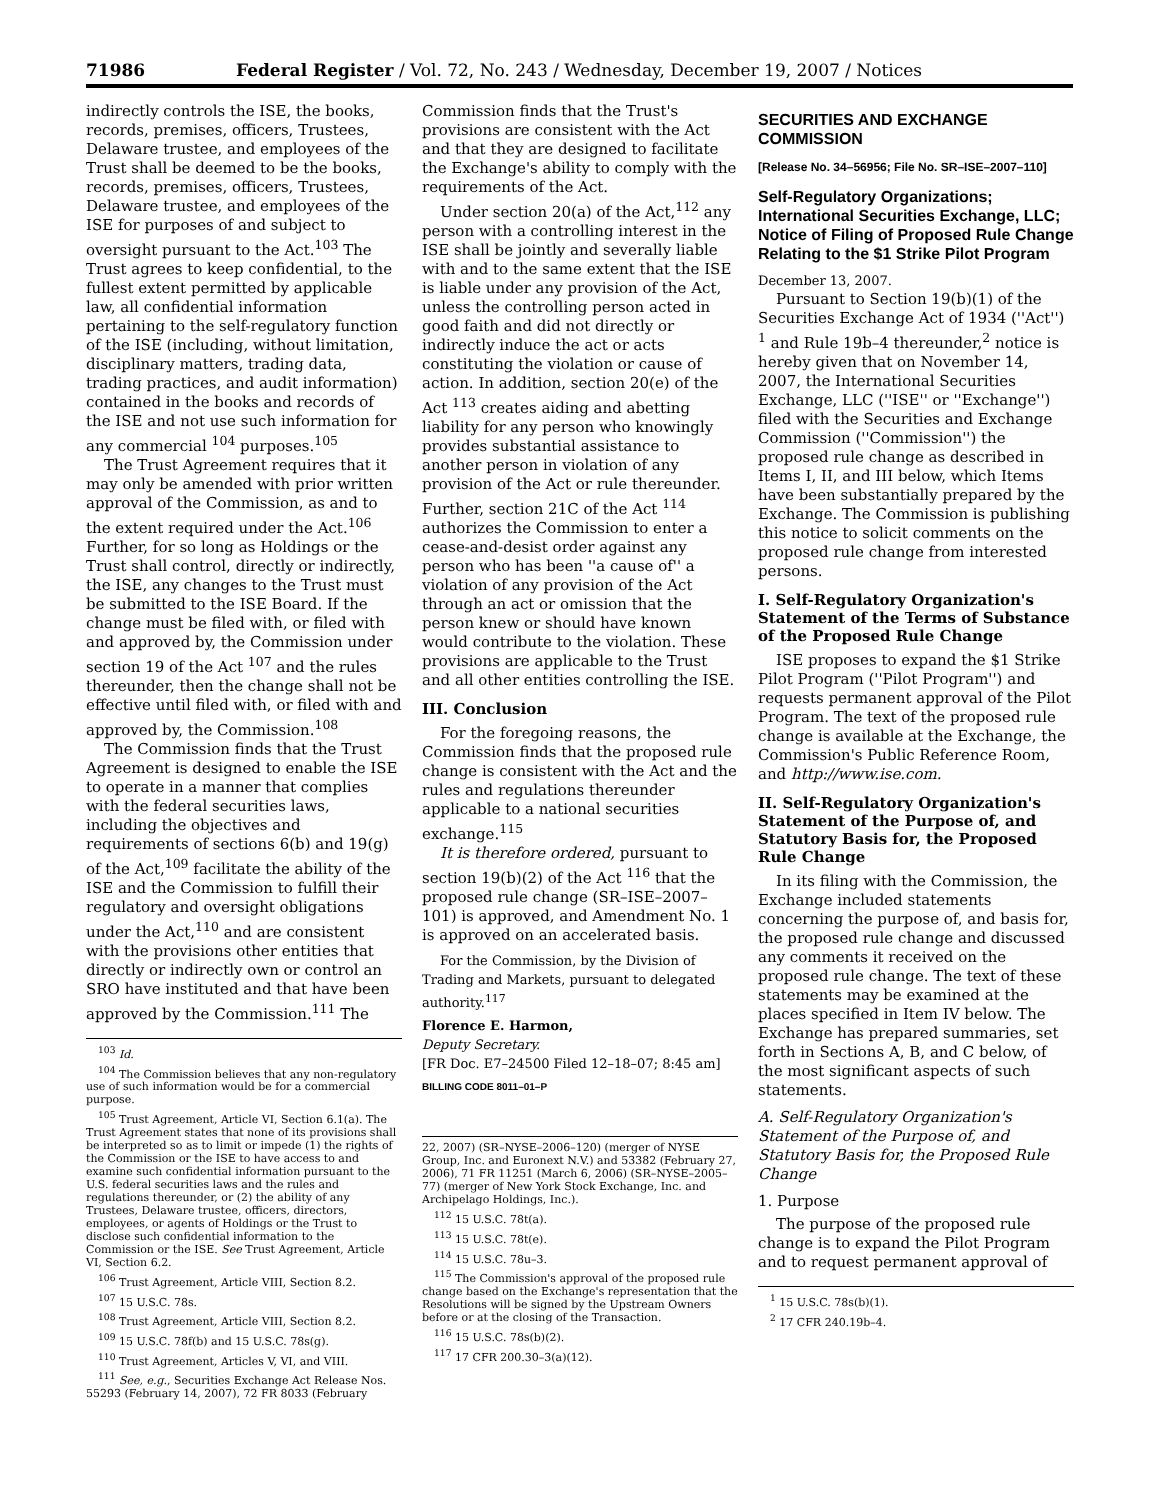71986 Federal Register / Vol. 72, No. 243 / Wednesday, December 19, 2007 / Notices
indirectly controls the ISE, the books, records, premises, officers, Trustees, Delaware trustee, and employees of the Trust shall be deemed to be the books, records, premises, officers, Trustees, Delaware trustee, and employees of the ISE for purposes of and subject to oversight pursuant to the Act.<sup>103</sup> The Trust agrees to keep confidential, to the fullest extent permitted by applicable law, all confidential information pertaining to the self-regulatory function of the ISE (including, without limitation, disciplinary matters, trading data, trading practices, and audit information) contained in the books and records of the ISE and not use such information for any commercial <sup>104</sup> purposes.<sup>105</sup>
The Trust Agreement requires that it may only be amended with prior written approval of the Commission, as and to the extent required under the Act.<sup>106</sup> Further, for so long as Holdings or the Trust shall control, directly or indirectly, the ISE, any changes to the Trust must be submitted to the ISE Board. If the change must be filed with, or filed with and approved by, the Commission under section 19 of the Act <sup>107</sup> and the rules thereunder, then the change shall not be effective until filed with, or filed with and approved by, the Commission.<sup>108</sup>
The Commission finds that the Trust Agreement is designed to enable the ISE to operate in a manner that complies with the federal securities laws, including the objectives and requirements of sections 6(b) and 19(g) of the Act,<sup>109</sup> facilitate the ability of the ISE and the Commission to fulfill their regulatory and oversight obligations under the Act,<sup>110</sup> and are consistent with the provisions other entities that directly or indirectly own or control an SRO have instituted and that have been approved by the Commission.<sup>111</sup> The
<sup>103</sup> Id.
<sup>104</sup> The Commission believes that any non-regulatory use of such information would be for a commercial purpose.
<sup>105</sup> Trust Agreement, Article VI, Section 6.1(a). The Trust Agreement states that none of its provisions shall be interpreted so as to limit or impede (1) the rights of the Commission or the ISE to have access to and examine such confidential information pursuant to the U.S. federal securities laws and the rules and regulations thereunder, or (2) the ability of any Trustees, Delaware trustee, officers, directors, employees, or agents of Holdings or the Trust to disclose such confidential information to the Commission or the ISE. See Trust Agreement, Article VI, Section 6.2.
<sup>106</sup> Trust Agreement, Article VIII, Section 8.2.
<sup>107</sup> 15 U.S.C. 78s.
<sup>108</sup> Trust Agreement, Article VIII, Section 8.2.
<sup>109</sup> 15 U.S.C. 78f(b) and 15 U.S.C. 78s(g).
<sup>110</sup> Trust Agreement, Articles V, VI, and VIII.
<sup>111</sup> See, e.g., Securities Exchange Act Release Nos. 55293 (February 14, 2007), 72 FR 8033 (February
Commission finds that the Trust's provisions are consistent with the Act and that they are designed to facilitate the Exchange's ability to comply with the requirements of the Act.
Under section 20(a) of the Act,<sup>112</sup> any person with a controlling interest in the ISE shall be jointly and severally liable with and to the same extent that the ISE is liable under any provision of the Act, unless the controlling person acted in good faith and did not directly or indirectly induce the act or acts constituting the violation or cause of action. In addition, section 20(e) of the Act <sup>113</sup> creates aiding and abetting liability for any person who knowingly provides substantial assistance to another person in violation of any provision of the Act or rule thereunder. Further, section 21C of the Act <sup>114</sup> authorizes the Commission to enter a cease-and-desist order against any person who has been ''a cause of'' a violation of any provision of the Act through an act or omission that the person knew or should have known would contribute to the violation. These provisions are applicable to the Trust and all other entities controlling the ISE.
III. Conclusion
For the foregoing reasons, the Commission finds that the proposed rule change is consistent with the Act and the rules and regulations thereunder applicable to a national securities exchange.<sup>115</sup>
It is therefore ordered, pursuant to section 19(b)(2) of the Act <sup>116</sup> that the proposed rule change (SR–ISE–2007–101) is approved, and Amendment No. 1 is approved on an accelerated basis.
For the Commission, by the Division of Trading and Markets, pursuant to delegated authority.<sup>117</sup>
Florence E. Harmon,
Deputy Secretary.
[FR Doc. E7–24500 Filed 12–18–07; 8:45 am]
BILLING CODE 8011–01–P
22, 2007) (SR–NYSE–2006–120) (merger of NYSE Group, Inc. and Euronext N.V.) and 53382 (February 27, 2006), 71 FR 11251 (March 6, 2006) (SR–NYSE–2005–77) (merger of New York Stock Exchange, Inc. and Archipelago Holdings, Inc.).
<sup>112</sup> 15 U.S.C. 78t(a).
<sup>113</sup> 15 U.S.C. 78t(e).
<sup>114</sup> 15 U.S.C. 78u–3.
<sup>115</sup> The Commission's approval of the proposed rule change based on the Exchange's representation that the Resolutions will be signed by the Upstream Owners before or at the closing of the Transaction.
<sup>116</sup> 15 U.S.C. 78s(b)(2).
<sup>117</sup> 17 CFR 200.30–3(a)(12).
SECURITIES AND EXCHANGE COMMISSION
[Release No. 34–56956; File No. SR–ISE–2007–110]
Self-Regulatory Organizations; International Securities Exchange, LLC; Notice of Filing of Proposed Rule Change Relating to the $1 Strike Pilot Program
December 13, 2007.
Pursuant to Section 19(b)(1) of the Securities Exchange Act of 1934 (''Act'') <sup>1</sup> and Rule 19b–4 thereunder,<sup>2</sup> notice is hereby given that on November 14, 2007, the International Securities Exchange, LLC (''ISE'' or ''Exchange'') filed with the Securities and Exchange Commission (''Commission'') the proposed rule change as described in Items I, II, and III below, which Items have been substantially prepared by the Exchange. The Commission is publishing this notice to solicit comments on the proposed rule change from interested persons.
I. Self-Regulatory Organization's Statement of the Terms of Substance of the Proposed Rule Change
ISE proposes to expand the $1 Strike Pilot Program (''Pilot Program'') and requests permanent approval of the Pilot Program. The text of the proposed rule change is available at the Exchange, the Commission's Public Reference Room, and http://www.ise.com.
II. Self-Regulatory Organization's Statement of the Purpose of, and Statutory Basis for, the Proposed Rule Change
In its filing with the Commission, the Exchange included statements concerning the purpose of, and basis for, the proposed rule change and discussed any comments it received on the proposed rule change. The text of these statements may be examined at the places specified in Item IV below. The Exchange has prepared summaries, set forth in Sections A, B, and C below, of the most significant aspects of such statements.
A. Self-Regulatory Organization's Statement of the Purpose of, and Statutory Basis for, the Proposed Rule Change
1. Purpose
The purpose of the proposed rule change is to expand the Pilot Program and to request permanent approval of
<sup>1</sup> 15 U.S.C. 78s(b)(1).
<sup>2</sup> 17 CFR 240.19b–4.